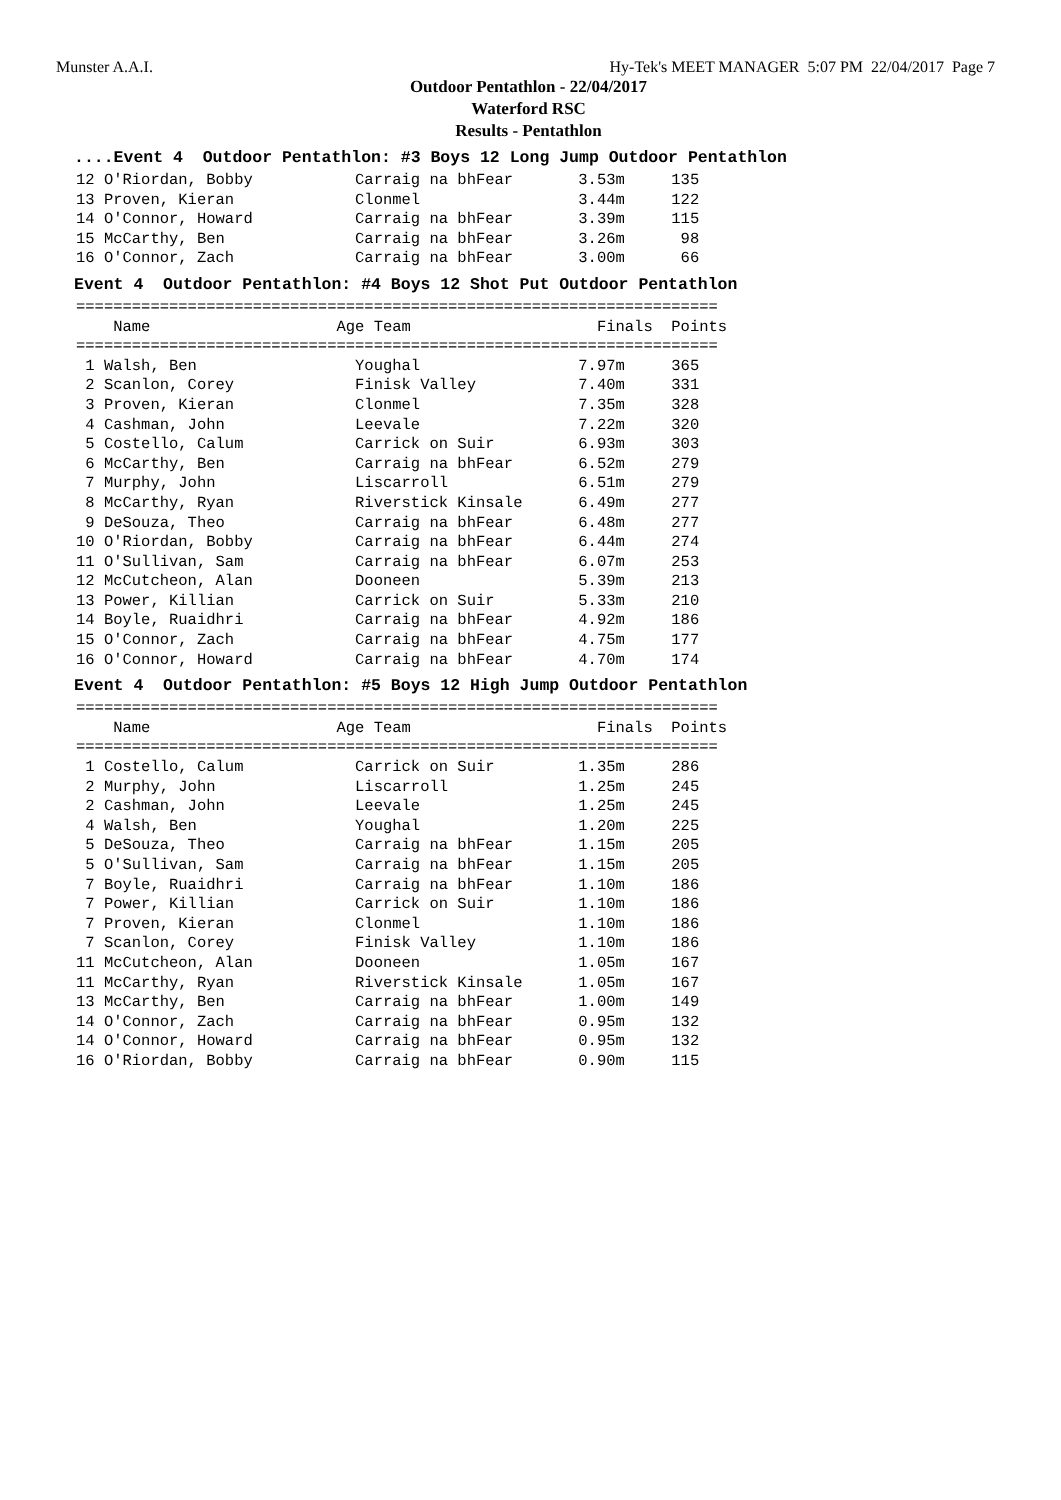Munster A.A.I. Hy-Tek's MEET MANAGER 5:07 PM 22/04/2017 Page 7
Outdoor Pentathlon - 22/04/2017
Waterford RSC
Results - Pentathlon
....Event 4 Outdoor Pentathlon: #3 Boys 12 Long Jump Outdoor Pentathlon
12 O'Riordan, Bobby           Carraig na bhFear       3.53m     135
13 Proven, Kieran             Clonmel                 3.44m     122
14 O'Connor, Howard           Carraig na bhFear       3.39m     115
15 McCarthy, Ben              Carraig na bhFear       3.26m      98
16 O'Connor, Zach             Carraig na bhFear       3.00m      66
Event 4 Outdoor Pentathlon: #4 Boys 12 Shot Put Outdoor Pentathlon
=====================================================================
    Name                    Age Team                    Finals  Points
=====================================================================
 1 Walsh, Ben                 Youghal                 7.97m     365
 2 Scanlon, Corey             Finisk Valley           7.40m     331
 3 Proven, Kieran             Clonmel                 7.35m     328
 4 Cashman, John              Leevale                 7.22m     320
 5 Costello, Calum            Carrick on Suir         6.93m     303
 6 McCarthy, Ben              Carraig na bhFear       6.52m     279
 7 Murphy, John               Liscarroll              6.51m     279
 8 McCarthy, Ryan             Riverstick Kinsale      6.49m     277
 9 DeSouza, Theo              Carraig na bhFear       6.48m     277
10 O'Riordan, Bobby           Carraig na bhFear       6.44m     274
11 O'Sullivan, Sam            Carraig na bhFear       6.07m     253
12 McCutcheon, Alan           Dooneen                 5.39m     213
13 Power, Killian             Carrick on Suir         5.33m     210
14 Boyle, Ruaidhri            Carraig na bhFear       4.92m     186
15 O'Connor, Zach             Carraig na bhFear       4.75m     177
16 O'Connor, Howard           Carraig na bhFear       4.70m     174
Event 4 Outdoor Pentathlon: #5 Boys 12 High Jump Outdoor Pentathlon
=====================================================================
    Name                    Age Team                    Finals  Points
=====================================================================
 1 Costello, Calum            Carrick on Suir         1.35m     286
 2 Murphy, John               Liscarroll              1.25m     245
 2 Cashman, John              Leevale                 1.25m     245
 4 Walsh, Ben                 Youghal                 1.20m     225
 5 DeSouza, Theo              Carraig na bhFear       1.15m     205
 5 O'Sullivan, Sam            Carraig na bhFear       1.15m     205
 7 Boyle, Ruaidhri            Carraig na bhFear       1.10m     186
 7 Power, Killian             Carrick on Suir         1.10m     186
 7 Proven, Kieran             Clonmel                 1.10m     186
 7 Scanlon, Corey             Finisk Valley           1.10m     186
11 McCutcheon, Alan           Dooneen                 1.05m     167
11 McCarthy, Ryan             Riverstick Kinsale      1.05m     167
13 McCarthy, Ben              Carraig na bhFear       1.00m     149
14 O'Connor, Zach             Carraig na bhFear       0.95m     132
14 O'Connor, Howard           Carraig na bhFear       0.95m     132
16 O'Riordan, Bobby           Carraig na bhFear       0.90m     115